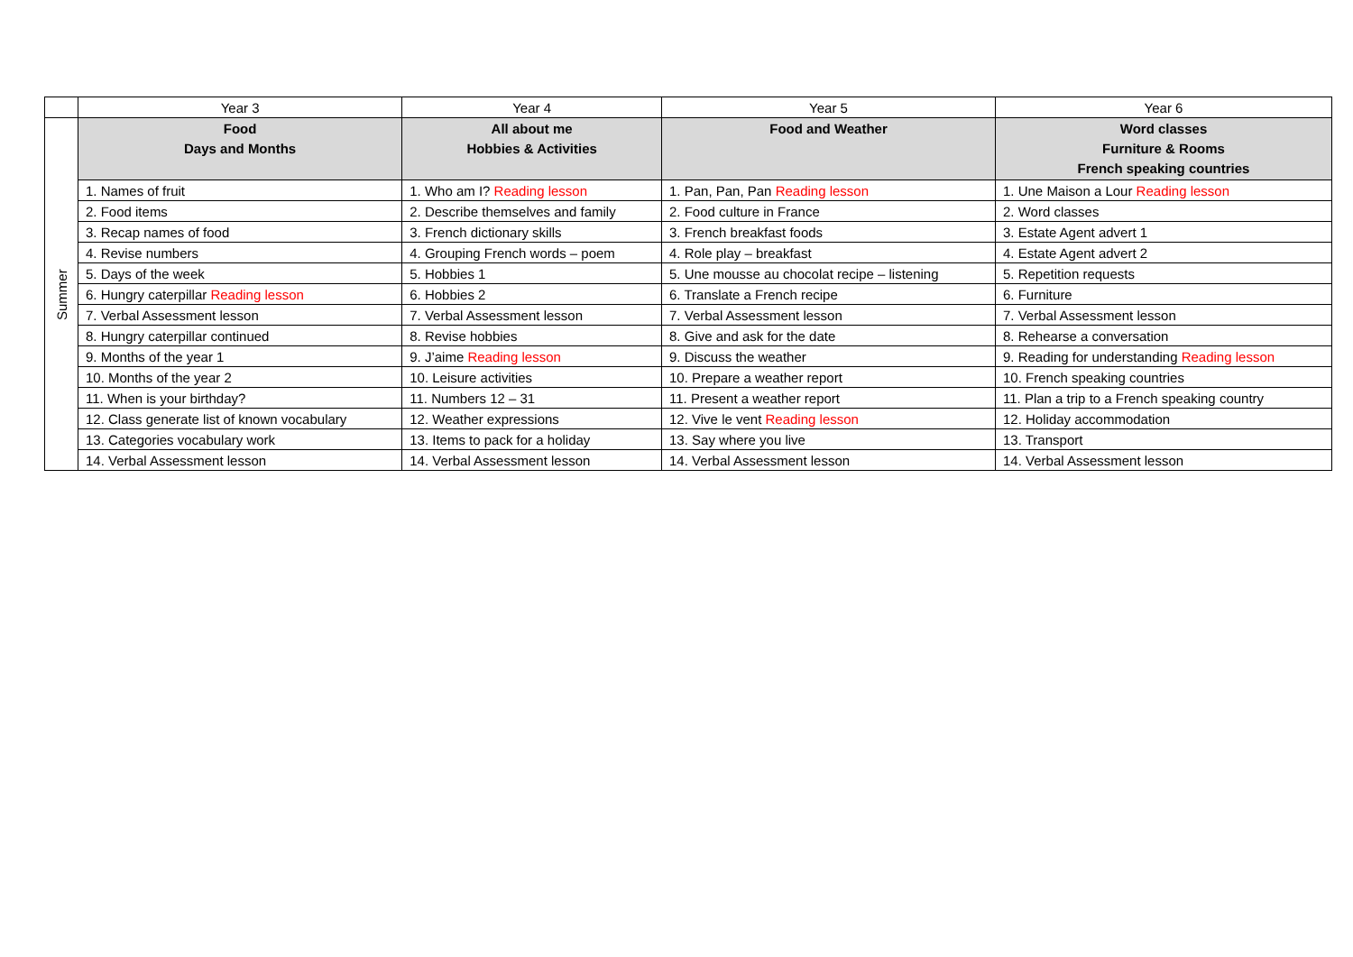| | Year 3 | Year 4 | Year 5 | Year 6 |
| --- | --- | --- | --- | --- |
| Summer | Food Days and Months | All about me Hobbies & Activities | Food and Weather | Word classes Furniture & Rooms French speaking countries |
| | 1. Names of fruit | 1. Who am I? Reading lesson | 1. Pan, Pan, Pan Reading lesson | 1. Une Maison a Lour Reading lesson |
| | 2. Food items | 2. Describe themselves and family | 2. Food culture in France | 2. Word classes |
| | 3. Recap names of food | 3. French dictionary skills | 3. French breakfast foods | 3. Estate Agent advert 1 |
| | 4. Revise numbers | 4. Grouping French words – poem | 4. Role play – breakfast | 4. Estate Agent advert 2 |
| | 5. Days of the week | 5. Hobbies 1 | 5. Une mousse au chocolat recipe – listening | 5. Repetition requests |
| | 6. Hungry caterpillar Reading lesson | 6. Hobbies 2 | 6. Translate a French recipe | 6. Furniture |
| | 7. Verbal Assessment lesson | 7. Verbal Assessment lesson | 7. Verbal Assessment lesson | 7. Verbal Assessment lesson |
| | 8. Hungry caterpillar continued | 8. Revise hobbies | 8. Give and ask for the date | 8. Rehearse a conversation |
| | 9. Months of the year 1 | 9. J’aime Reading lesson | 9. Discuss the weather | 9. Reading for understanding Reading lesson |
| | 10. Months of the year 2 | 10. Leisure activities | 10. Prepare a weather report | 10. French speaking countries |
| | 11. When is your birthday? | 11. Numbers 12 – 31 | 11. Present a weather report | 11. Plan a trip to a French speaking country |
| | 12. Class generate list of known vocabulary | 12. Weather expressions | 12. Vive le vent Reading lesson | 12. Holiday accommodation |
| | 13. Categories vocabulary work | 13. Items to pack for a holiday | 13. Say where you live | 13. Transport |
| | 14. Verbal Assessment lesson | 14. Verbal Assessment lesson | 14. Verbal Assessment lesson | 14. Verbal Assessment lesson |